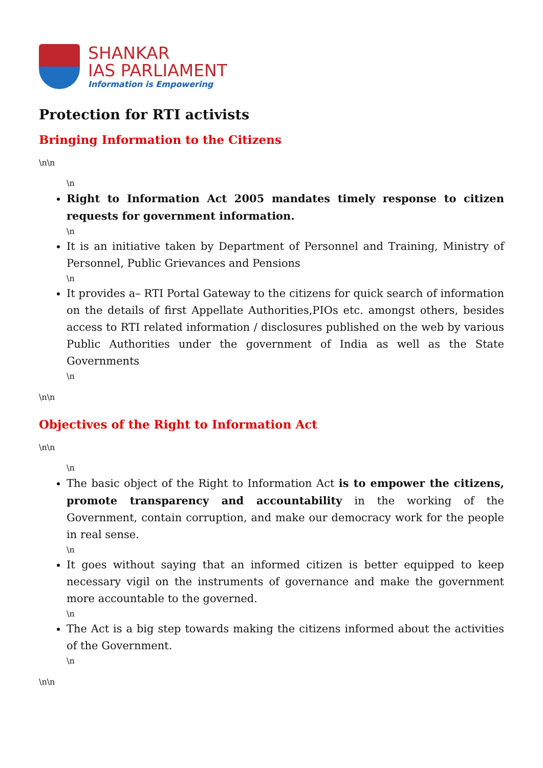SHANKAR
IAS PARLIAMENT
Information is Empowering
Protection for RTI activists
Bringing Information to the Citizens
\n\n
\n
Right to Information Act 2005 mandates timely response to citizen requests for government information.
\n
It is an initiative taken by Department of Personnel and Training, Ministry of Personnel, Public Grievances and Pensions
\n
It provides a– RTI Portal Gateway to the citizens for quick search of information on the details of first Appellate Authorities,PIOs etc. amongst others, besides access to RTI related information / disclosures published on the web by various Public Authorities under the government of India as well as the State Governments
\n
\n\n
Objectives of the Right to Information Act
\n\n
\n
The basic object of the Right to Information Act is to empower the citizens, promote transparency and accountability in the working of the Government, contain corruption, and make our democracy work for the people in real sense.
\n
It goes without saying that an informed citizen is better equipped to keep necessary vigil on the instruments of governance and make the government more accountable to the governed.
\n
The Act is a big step towards making the citizens informed about the activities of the Government.
\n
\n\n